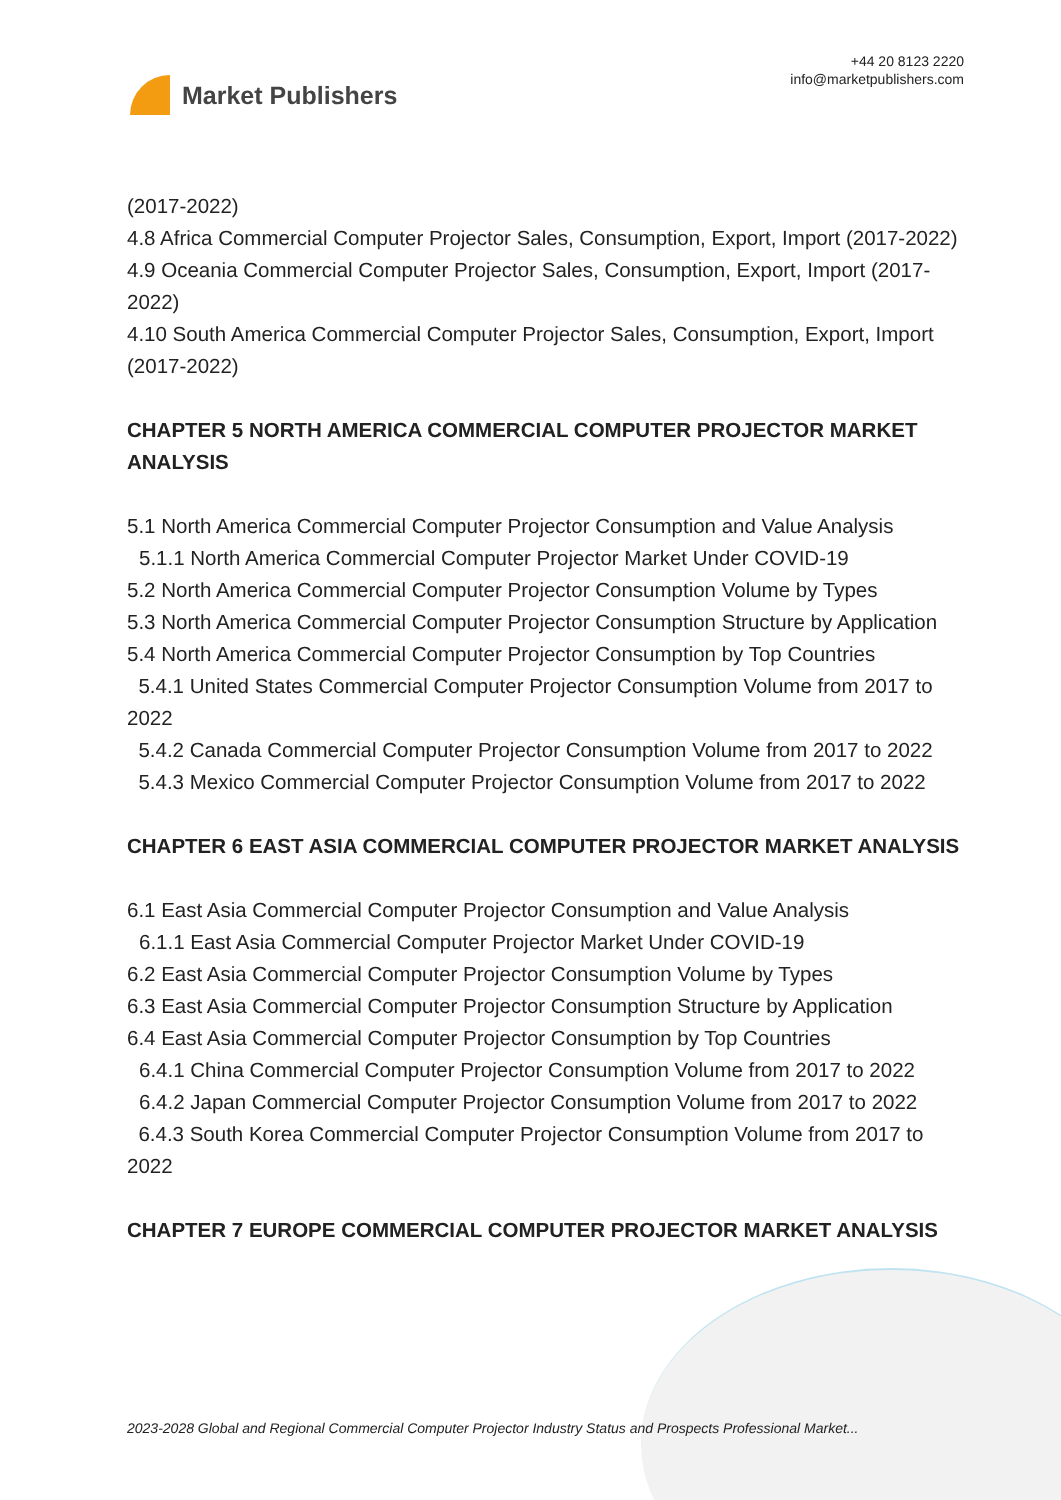Market Publishers
+44 20 8123 2220
info@marketpublishers.com
(2017-2022)
4.8 Africa Commercial Computer Projector Sales, Consumption, Export, Import (2017-2022)
4.9 Oceania Commercial Computer Projector Sales, Consumption, Export, Import (2017-2022)
4.10 South America Commercial Computer Projector Sales, Consumption, Export, Import (2017-2022)
CHAPTER 5 NORTH AMERICA COMMERCIAL COMPUTER PROJECTOR MARKET ANALYSIS
5.1 North America Commercial Computer Projector Consumption and Value Analysis
5.1.1 North America Commercial Computer Projector Market Under COVID-19
5.2 North America Commercial Computer Projector Consumption Volume by Types
5.3 North America Commercial Computer Projector Consumption Structure by Application
5.4 North America Commercial Computer Projector Consumption by Top Countries
5.4.1 United States Commercial Computer Projector Consumption Volume from 2017 to 2022
5.4.2 Canada Commercial Computer Projector Consumption Volume from 2017 to 2022
5.4.3 Mexico Commercial Computer Projector Consumption Volume from 2017 to 2022
CHAPTER 6 EAST ASIA COMMERCIAL COMPUTER PROJECTOR MARKET ANALYSIS
6.1 East Asia Commercial Computer Projector Consumption and Value Analysis
6.1.1 East Asia Commercial Computer Projector Market Under COVID-19
6.2 East Asia Commercial Computer Projector Consumption Volume by Types
6.3 East Asia Commercial Computer Projector Consumption Structure by Application
6.4 East Asia Commercial Computer Projector Consumption by Top Countries
6.4.1 China Commercial Computer Projector Consumption Volume from 2017 to 2022
6.4.2 Japan Commercial Computer Projector Consumption Volume from 2017 to 2022
6.4.3 South Korea Commercial Computer Projector Consumption Volume from 2017 to 2022
CHAPTER 7 EUROPE COMMERCIAL COMPUTER PROJECTOR MARKET ANALYSIS
2023-2028 Global and Regional Commercial Computer Projector Industry Status and Prospects Professional Market...